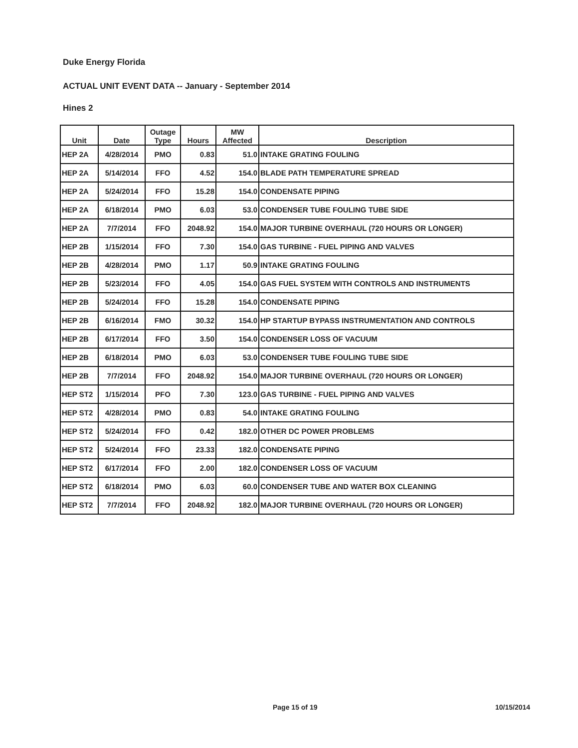Duke Energy Florida
ACTUAL UNIT EVENT DATA -- January - September 2014
Hines 2
| Unit | Date | Outage Type | Hours | MW Affected | Description |
| --- | --- | --- | --- | --- | --- |
| HEP 2A | 4/28/2014 | PMO | 0.83 | 51.0 | INTAKE GRATING FOULING |
| HEP 2A | 5/14/2014 | FFO | 4.52 | 154.0 | BLADE PATH TEMPERATURE SPREAD |
| HEP 2A | 5/24/2014 | FFO | 15.28 | 154.0 | CONDENSATE PIPING |
| HEP 2A | 6/18/2014 | PMO | 6.03 | 53.0 | CONDENSER TUBE FOULING TUBE SIDE |
| HEP 2A | 7/7/2014 | FFO | 2048.92 | 154.0 | MAJOR TURBINE OVERHAUL (720 HOURS OR LONGER) |
| HEP 2B | 1/15/2014 | FFO | 7.30 | 154.0 | GAS TURBINE - FUEL PIPING AND VALVES |
| HEP 2B | 4/28/2014 | PMO | 1.17 | 50.9 | INTAKE GRATING FOULING |
| HEP 2B | 5/23/2014 | FFO | 4.05 | 154.0 | GAS FUEL SYSTEM WITH CONTROLS AND INSTRUMENTS |
| HEP 2B | 5/24/2014 | FFO | 15.28 | 154.0 | CONDENSATE PIPING |
| HEP 2B | 6/16/2014 | FMO | 30.32 | 154.0 | HP STARTUP BYPASS INSTRUMENTATION AND CONTROLS |
| HEP 2B | 6/17/2014 | FFO | 3.50 | 154.0 | CONDENSER LOSS OF VACUUM |
| HEP 2B | 6/18/2014 | PMO | 6.03 | 53.0 | CONDENSER TUBE FOULING TUBE SIDE |
| HEP 2B | 7/7/2014 | FFO | 2048.92 | 154.0 | MAJOR TURBINE OVERHAUL (720 HOURS OR LONGER) |
| HEP ST2 | 1/15/2014 | PFO | 7.30 | 123.0 | GAS TURBINE - FUEL PIPING AND VALVES |
| HEP ST2 | 4/28/2014 | PMO | 0.83 | 54.0 | INTAKE GRATING FOULING |
| HEP ST2 | 5/24/2014 | FFO | 0.42 | 182.0 | OTHER DC POWER PROBLEMS |
| HEP ST2 | 5/24/2014 | FFO | 23.33 | 182.0 | CONDENSATE PIPING |
| HEP ST2 | 6/17/2014 | FFO | 2.00 | 182.0 | CONDENSER LOSS OF VACUUM |
| HEP ST2 | 6/18/2014 | PMO | 6.03 | 60.0 | CONDENSER TUBE AND WATER BOX CLEANING |
| HEP ST2 | 7/7/2014 | FFO | 2048.92 | 182.0 | MAJOR TURBINE OVERHAUL (720 HOURS OR LONGER) |
Page 15 of 19 10/15/2014